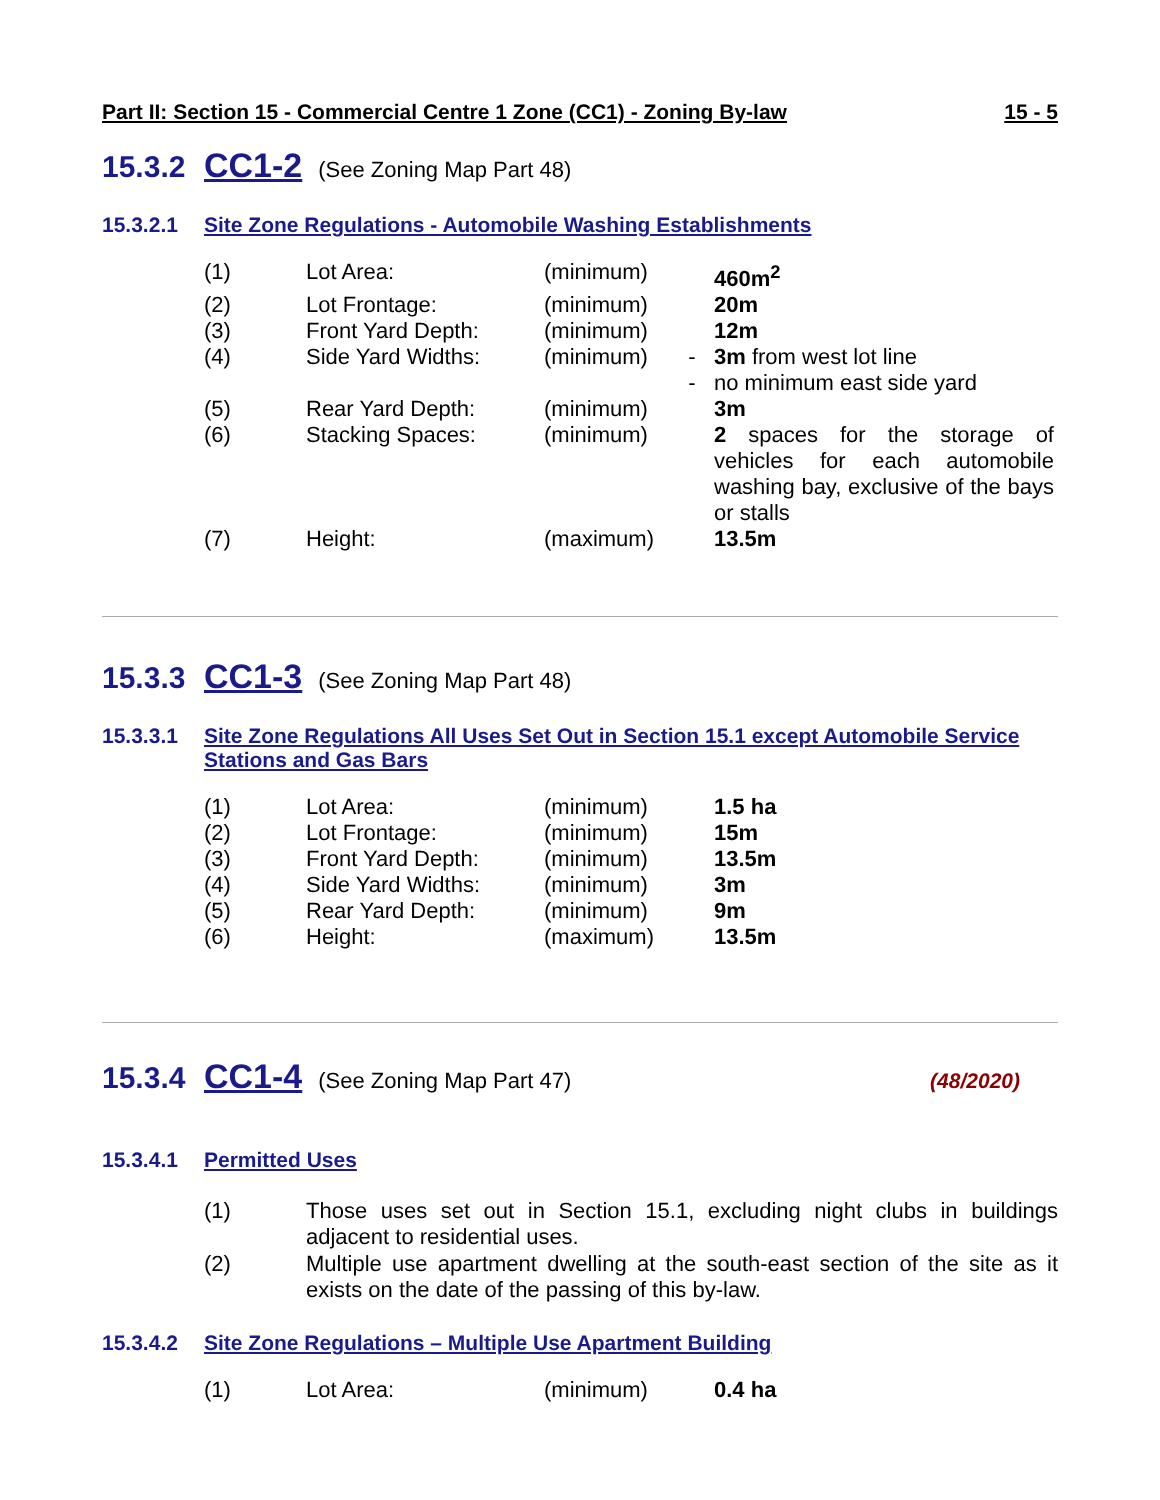Part II: Section 15 - Commercial Centre 1 Zone (CC1) - Zoning By-law 15 - 5
15.3.2 CC1-2 (See Zoning Map Part 48)
15.3.2.1 Site Zone Regulations - Automobile Washing Establishments
| (1) | Lot Area: | (minimum) | | 460m<sup>2</sup> |
| (2) | Lot Frontage: | (minimum) | | 20m |
| (3) | Front Yard Depth: | (minimum) | | 12m |
| (4) | Side Yard Widths: | (minimum) | - | 3m from west lot line |
| | | | - | no minimum east side yard |
| (5) | Rear Yard Depth: | (minimum) | | 3m |
| (6) | Stacking Spaces: | (minimum) | | 2 spaces for the storage of vehicles for each automobile washing bay, exclusive of the bays or stalls |
| (7) | Height: | (maximum) | | 13.5m |
15.3.3 CC1-3 (See Zoning Map Part 48)
15.3.3.1 Site Zone Regulations All Uses Set Out in Section 15.1 except Automobile Service Stations and Gas Bars
| (1) | Lot Area: | (minimum) | | 1.5 ha |
| (2) | Lot Frontage: | (minimum) | | 15m |
| (3) | Front Yard Depth: | (minimum) | | 13.5m |
| (4) | Side Yard Widths: | (minimum) | | 3m |
| (5) | Rear Yard Depth: | (minimum) | | 9m |
| (6) | Height: | (maximum) | | 13.5m |
15.3.4 CC1-4 (See Zoning Map Part 47) (48/2020)
15.3.4.1 Permitted Uses
(1) Those uses set out in Section 15.1, excluding night clubs in buildings adjacent to residential uses.
(2) Multiple use apartment dwelling at the south-east section of the site as it exists on the date of the passing of this by-law.
15.3.4.2 Site Zone Regulations – Multiple Use Apartment Building
| (1) | Lot Area: | (minimum) | | 0.4 ha |